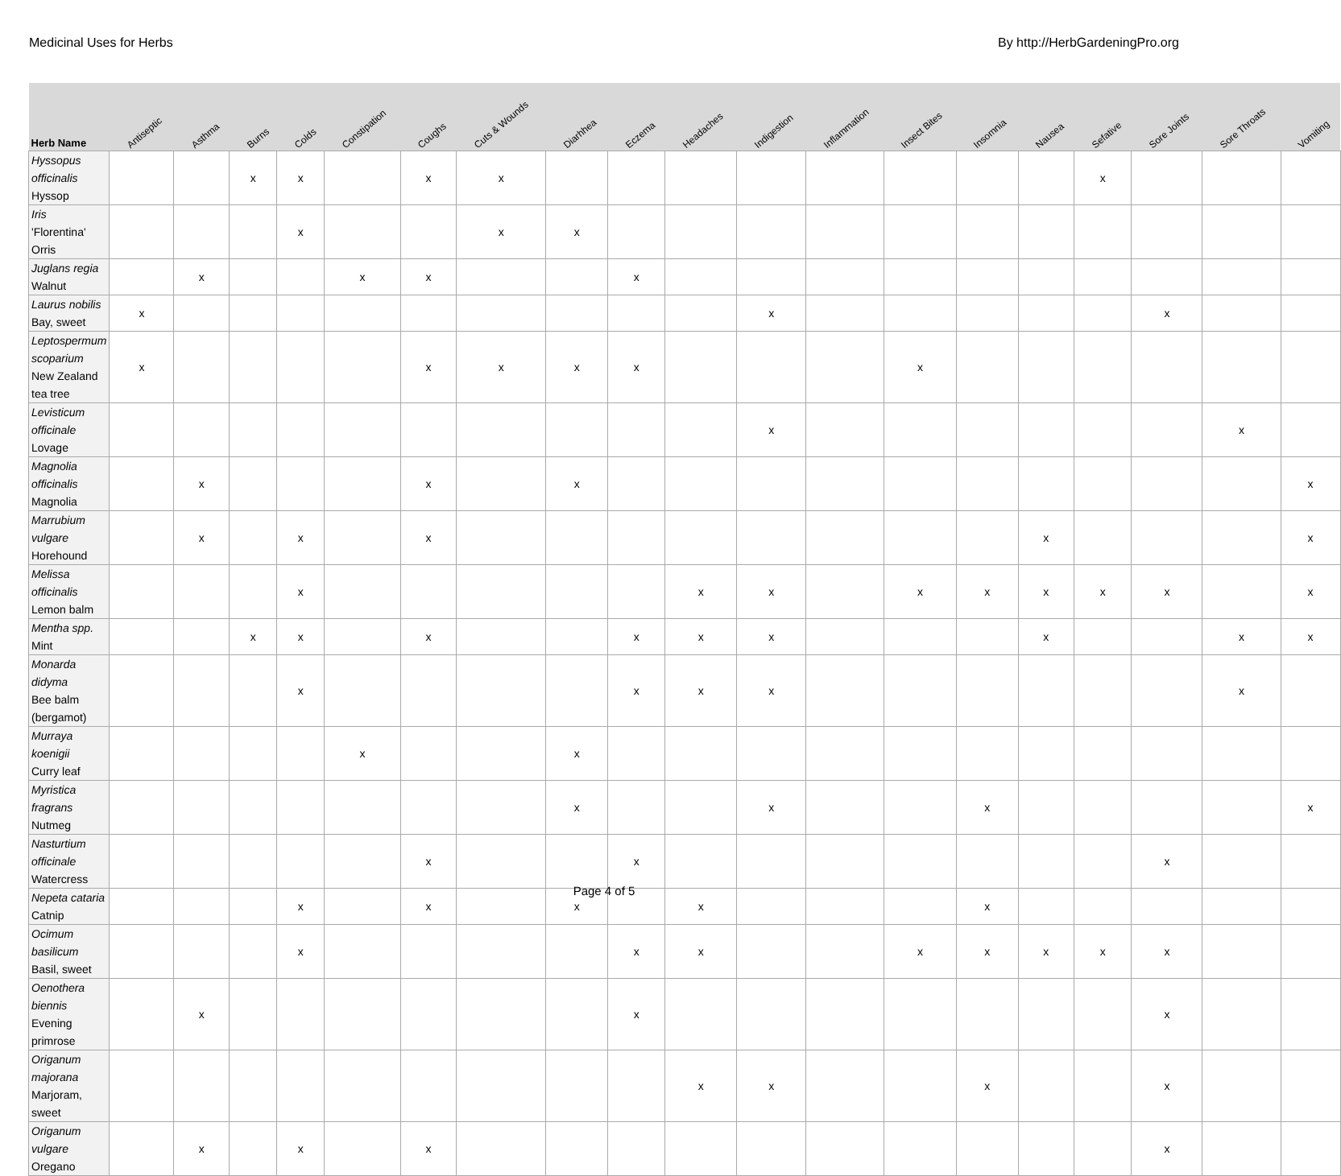Medicinal Uses for Herbs By http://HerbGardeningPro.org
| Herb Name | Antiseptic | Asthma | Burns | Colds | Constipation | Coughs | Cuts & Wounds | Diarhhea | Eczema | Headaches | Indigestion | Inflammation | Insect Bites | Insomnia | Nausea | Sefative | Sore Joints | Sore Throats | Vomiting |
| --- | --- | --- | --- | --- | --- | --- | --- | --- | --- | --- | --- | --- | --- | --- | --- | --- | --- | --- | --- |
| Hyssopus officinalis Hyssop | | | x | x | | x | x | | | | | | | | | x | | | |
| Iris 'Florentina' Orris | | | | x | | | x | x | | | | | | | | | | | |
| Juglans regia Walnut | | x | | | x | x | | | x | | | | | | | | | | |
| Laurus nobilis Bay, sweet | x | | | | | | | | | | x | | | | | | x | | |
| Leptospermum scoparium New Zealand tea tree | x | | | | | x | x | x | x | | | | x | | | | | | |
| Levisticum officinale Lovage | | | | | | | | | | | x | | | | | | | x | |
| Magnolia officinalis Magnolia | | x | | | | x | | x | | | | | | | | | | | x |
| Marrubium vulgare Horehound | | x | | x | | x | | | | | | | | | x | | | | x |
| Melissa officinalis Lemon balm | | | | x | | | | | | x | x | | x | x | x | x | x | | x |
| Mentha spp. Mint | | | x | x | | x | | | x | x | x | | | | x | | | x | x |
| Monarda didyma Bee balm (bergamot) | | | | x | | | | | x | x | x | | | | | | | x | |
| Murraya koenigii Curry leaf | | | | | x | | | x | | | | | | | | | | | |
| Myristica fragrans Nutmeg | | | | | | | | x | | | x | | | x | | | | | x |
| Nasturtium officinale Watercress | | | | | | x | | | x | | | | | | | | x | | |
| Nepeta cataria Catnip | | | | x | | x | | x | | x | | | | x | | | | | |
| Ocimum basilicum Basil, sweet | | | | x | | | | | x | x | | | x | x | x | x | x | | |
| Oenothera biennis Evening primrose | | x | | | | | | | x | | | | | | | | x | | |
| Origanum majorana Marjoram, sweet | | | | | | | | | | x | x | | | x | | | x | | |
| Origanum vulgare Oregano | | x | | x | | x | | | | | | | | | | | x | | |
Page 4 of 5